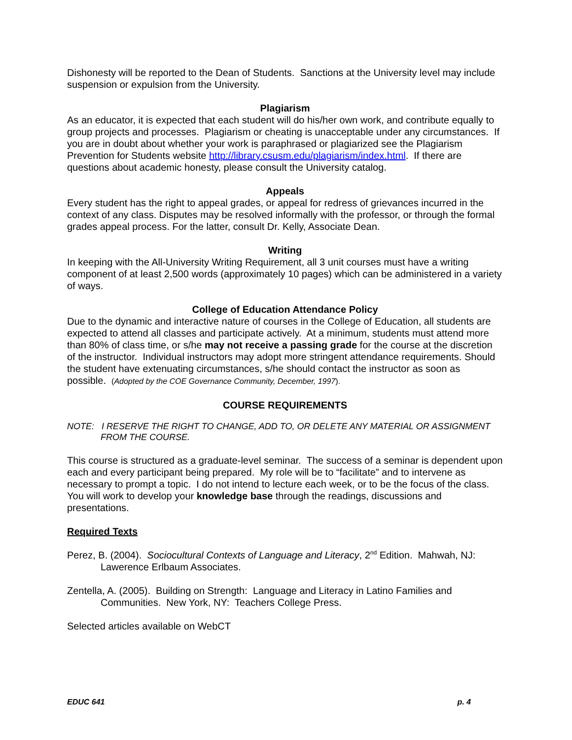Dishonesty will be reported to the Dean of Students. Sanctions at the University level may include suspension or expulsion from the University.
Plagiarism
As an educator, it is expected that each student will do his/her own work, and contribute equally to group projects and processes. Plagiarism or cheating is unacceptable under any circumstances. If you are in doubt about whether your work is paraphrased or plagiarized see the Plagiarism Prevention for Students website http://library.csusm.edu/plagiarism/index.html. If there are questions about academic honesty, please consult the University catalog.
Appeals
Every student has the right to appeal grades, or appeal for redress of grievances incurred in the context of any class. Disputes may be resolved informally with the professor, or through the formal grades appeal process. For the latter, consult Dr. Kelly, Associate Dean.
Writing
In keeping with the All-University Writing Requirement, all 3 unit courses must have a writing component of at least 2,500 words (approximately 10 pages) which can be administered in a variety of ways.
College of Education Attendance Policy
Due to the dynamic and interactive nature of courses in the College of Education, all students are expected to attend all classes and participate actively. At a minimum, students must attend more than 80% of class time, or s/he may not receive a passing grade for the course at the discretion of the instructor. Individual instructors may adopt more stringent attendance requirements. Should the student have extenuating circumstances, s/he should contact the instructor as soon as possible. (Adopted by the COE Governance Community, December, 1997).
COURSE REQUIREMENTS
NOTE: I RESERVE THE RIGHT TO CHANGE, ADD TO, OR DELETE ANY MATERIAL OR ASSIGNMENT FROM THE COURSE.
This course is structured as a graduate-level seminar. The success of a seminar is dependent upon each and every participant being prepared. My role will be to “facilitate” and to intervene as necessary to prompt a topic. I do not intend to lecture each week, or to be the focus of the class. You will work to develop your knowledge base through the readings, discussions and presentations.
Required Texts
Perez, B. (2004). Sociocultural Contexts of Language and Literacy, 2<sup>nd</sup> Edition. Mahwah, NJ: Lawerence Erlbaum Associates.
Zentella, A. (2005). Building on Strength: Language and Literacy in Latino Families and Communities. New York, NY: Teachers College Press.
Selected articles available on WebCT
EDUC 641 p. 4